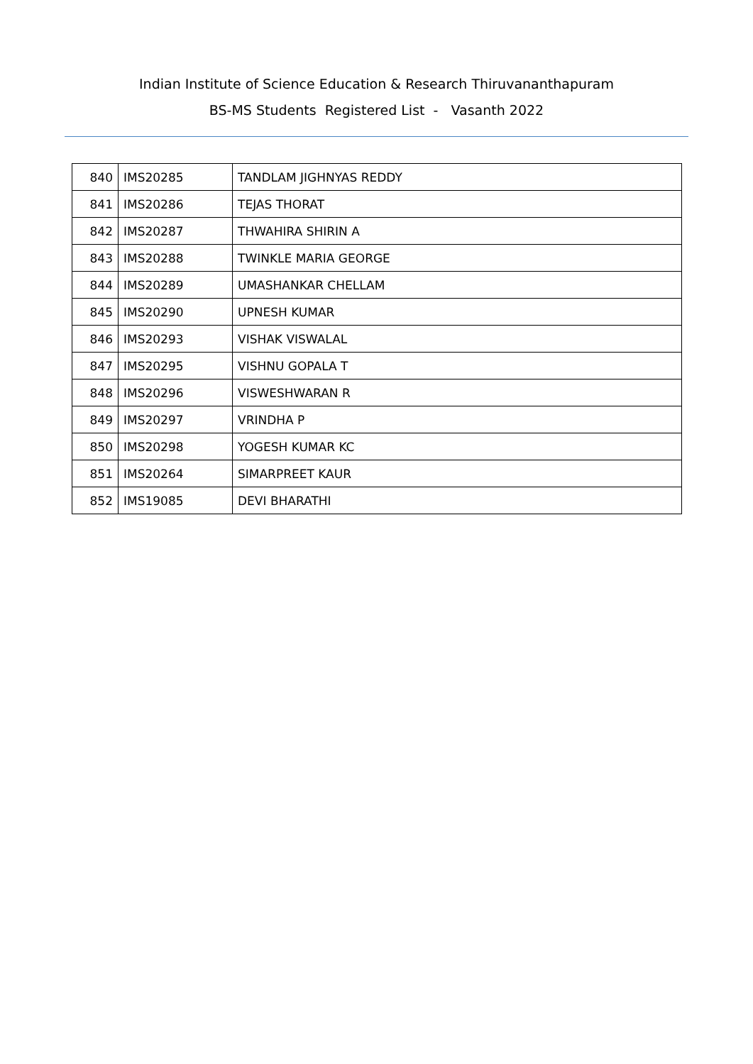Indian Institute of Science Education & Research Thiruvananthapuram
BS-MS Students Registered List - Vasanth 2022
| 840 | IMS20285 | TANDLAM JIGHNYAS REDDY |
| 841 | IMS20286 | TEJAS THORAT |
| 842 | IMS20287 | THWAHIRA SHIRIN A |
| 843 | IMS20288 | TWINKLE MARIA GEORGE |
| 844 | IMS20289 | UMASHANKAR CHELLAM |
| 845 | IMS20290 | UPNESH KUMAR |
| 846 | IMS20293 | VISHAK VISWALAL |
| 847 | IMS20295 | VISHNU GOPALA T |
| 848 | IMS20296 | VISWESHWARAN R |
| 849 | IMS20297 | VRINDHA P |
| 850 | IMS20298 | YOGESH KUMAR KC |
| 851 | IMS20264 | SIMARPREET KAUR |
| 852 | IMS19085 | DEVI BHARATHI |